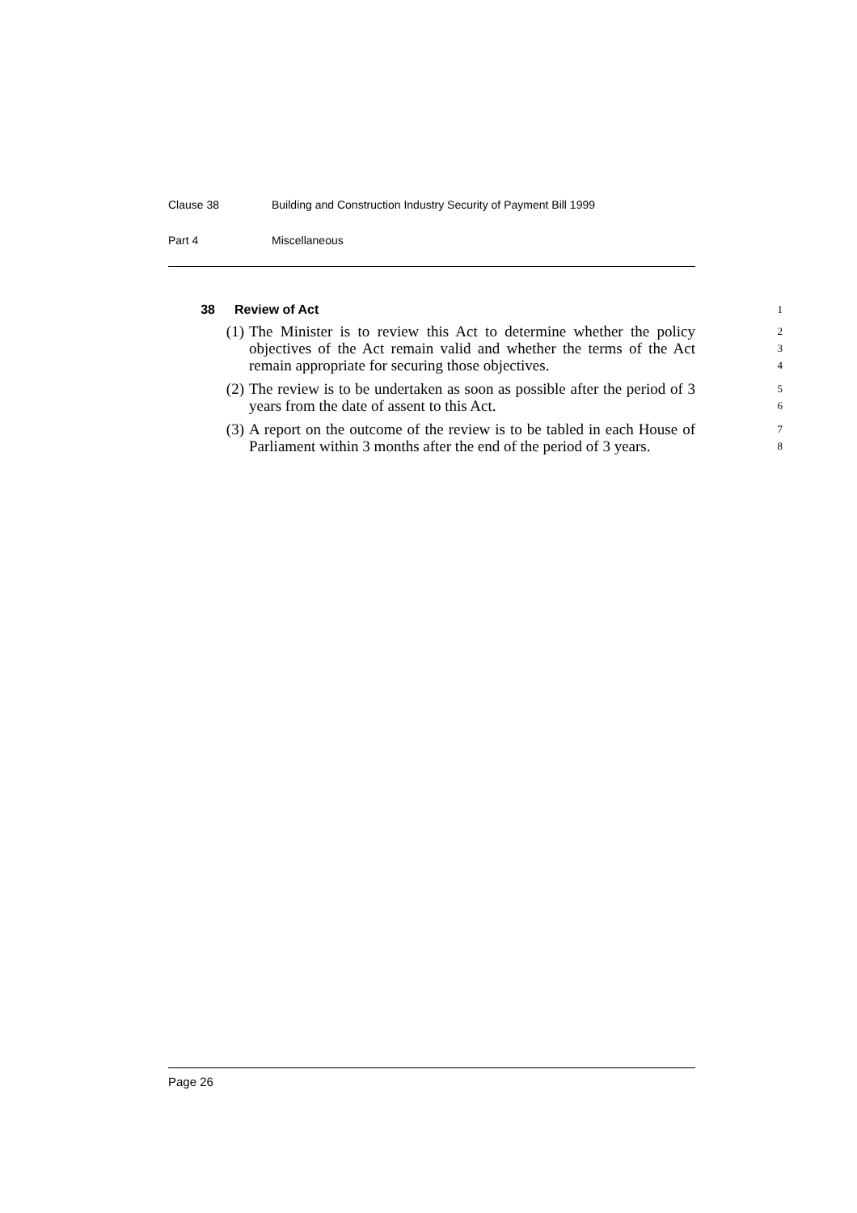Clause 38 Building and Construction Industry Security of Payment Bill 1999
Part 4 Miscellaneous
38 Review of Act 1
(1) The Minister is to review this Act to determine whether the policy objectives of the Act remain valid and whether the terms of the Act remain appropriate for securing those objectives. 2
3
4
(2) The review is to be undertaken as soon as possible after the period of 3 years from the date of assent to this Act. 5
6
(3) A report on the outcome of the review is to be tabled in each House of Parliament within 3 months after the end of the period of 3 years. 7
8
Page 26